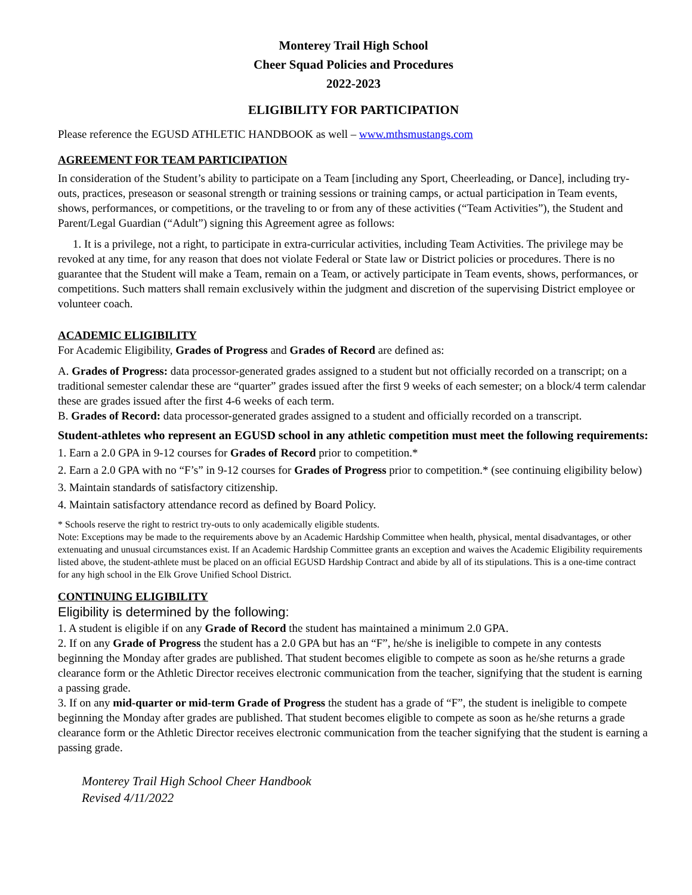Monterey Trail High School
Cheer Squad Policies and Procedures
2022-2023
ELIGIBILITY FOR PARTICIPATION
Please reference the EGUSD ATHLETIC HANDBOOK as well – www.mthsmustangs.com
AGREEMENT FOR TEAM PARTICIPATION
In consideration of the Student’s ability to participate on a Team [including any Sport, Cheerleading, or Dance], including try-outs, practices, preseason or seasonal strength or training sessions or training camps, or actual participation in Team events, shows, performances, or competitions, or the traveling to or from any of these activities (“Team Activities”), the Student and Parent/Legal Guardian (“Adult”) signing this Agreement agree as follows:
1. It is a privilege, not a right, to participate in extra-curricular activities, including Team Activities. The privilege may be revoked at any time, for any reason that does not violate Federal or State law or District policies or procedures. There is no guarantee that the Student will make a Team, remain on a Team, or actively participate in Team events, shows, performances, or competitions. Such matters shall remain exclusively within the judgment and discretion of the supervising District employee or volunteer coach.
ACADEMIC ELIGIBILITY
For Academic Eligibility, Grades of Progress and Grades of Record are defined as:
A. Grades of Progress: data processor-generated grades assigned to a student but not officially recorded on a transcript; on a traditional semester calendar these are “quarter” grades issued after the first 9 weeks of each semester; on a block/4 term calendar these are grades issued after the first 4-6 weeks of each term.
B. Grades of Record: data processor-generated grades assigned to a student and officially recorded on a transcript.
Student-athletes who represent an EGUSD school in any athletic competition must meet the following requirements:
1. Earn a 2.0 GPA in 9-12 courses for Grades of Record prior to competition.*
2. Earn a 2.0 GPA with no “F’s” in 9-12 courses for Grades of Progress prior to competition.* (see continuing eligibility below)
3. Maintain standards of satisfactory citizenship.
4. Maintain satisfactory attendance record as defined by Board Policy.
* Schools reserve the right to restrict try-outs to only academically eligible students.
Note: Exceptions may be made to the requirements above by an Academic Hardship Committee when health, physical, mental disadvantages, or other extenuating and unusual circumstances exist. If an Academic Hardship Committee grants an exception and waives the Academic Eligibility requirements listed above, the student-athlete must be placed on an official EGUSD Hardship Contract and abide by all of its stipulations. This is a one-time contract for any high school in the Elk Grove Unified School District.
CONTINUING ELIGIBILITY
Eligibility is determined by the following:
1. A student is eligible if on any Grade of Record the student has maintained a minimum 2.0 GPA.
2. If on any Grade of Progress the student has a 2.0 GPA but has an “F”, he/she is ineligible to compete in any contests beginning the Monday after grades are published. That student becomes eligible to compete as soon as he/she returns a grade clearance form or the Athletic Director receives electronic communication from the teacher, signifying that the student is earning a passing grade.
3. If on any mid-quarter or mid-term Grade of Progress the student has a grade of “F”, the student is ineligible to compete beginning the Monday after grades are published. That student becomes eligible to compete as soon as he/she returns a grade clearance form or the Athletic Director receives electronic communication from the teacher signifying that the student is earning a passing grade.
Monterey Trail High School Cheer Handbook
Revised 4/11/2022